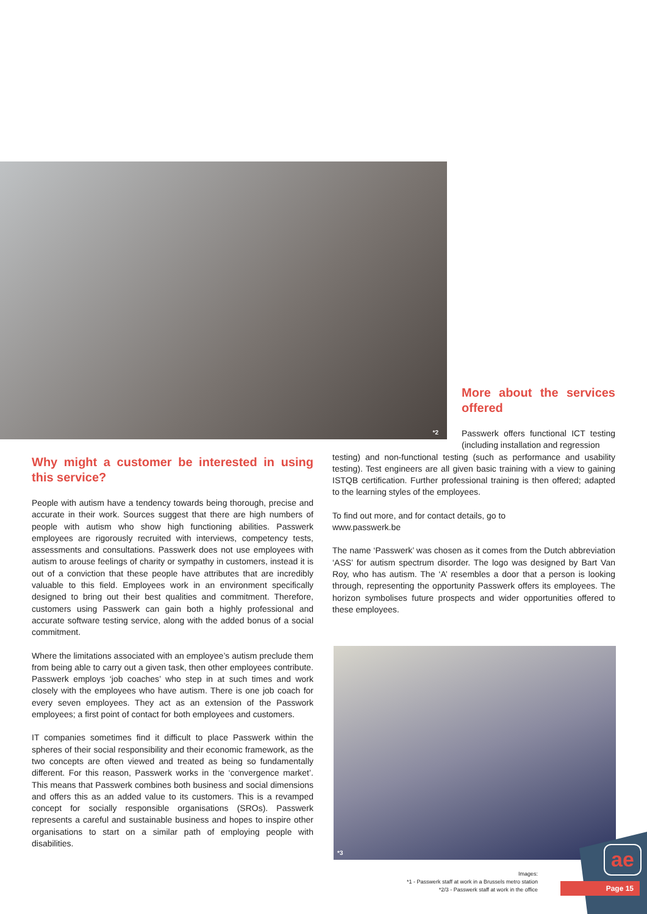*2
More about the services offered
Why might a customer be interested in using this service?
People with autism have a tendency towards being thorough, precise and accurate in their work. Sources suggest that there are high numbers of people with autism who show high functioning abilities. Passwerk employees are rigorously recruited with interviews, compe­tency tests, assessments and consultations. Passwerk does not use employees with autism to arouse feelings of charity or sympathy in customers, instead it is out of a conviction that these people have attributes that are incredibly valuable to this field. Employees work in an environment specifically designed to bring out their best qualities and commitment. Therefore, customers using Passwerk can gain both a highly professional and accurate software testing service, along with the added bonus of a social commitment.
Where the limitations associated with an employee’s autism preclude them from being able to carry out a given task, then other employees contribute. Passwerk employs ‘job coaches’ who step in at such times and work closely with the employees who have autism. There is one job coach for every seven employees. They act as an extension of the Passwork employees; a first point of contact for both employees and customers.
IT companies sometimes find it difficult to place Passwerk within the spheres of their social responsibility and their economic framework, as the two concepts are often viewed and treated as being so funda­mentally different. For this reason, Passwerk works in the ‘convergence market’. This means that Passwerk combines both business and social dimensions and offers this as an added value to its customers. This is a revamped concept for socially responsible organisations (SROs). Passwerk represents a careful and sustainable business and hopes to inspire other organisations to start on a similar path of employing people with disabilities.
Passwerk offers functional ICT testing (including installation and regression
testing) and non-functional testing (such as performance and usability testing). Test engineers are all given basic training with a view to gaining ISTQB certification. Further professional training is then offered; adapted to the learning styles of the employees.
To find out more, and for contact details, go to
www.passwerk.be
The name ‘Passwerk’ was chosen as it comes from the Dutch abbre­viation ‘ASS’ for autism spectrum disorder. The logo was designed by Bart Van Roy, who has autism. The ‘A’ resembles a door that a person is looking through, representing the opportunity Passwerk offers its employees. The horizon symbolises future prospects and wider oppor­tunities offered to these employees.
*3
ae
Images:
*1 - Passwerk staff at work in a Brussels metro station
*2/3 - Passwerk staff at work in the office
Page 15